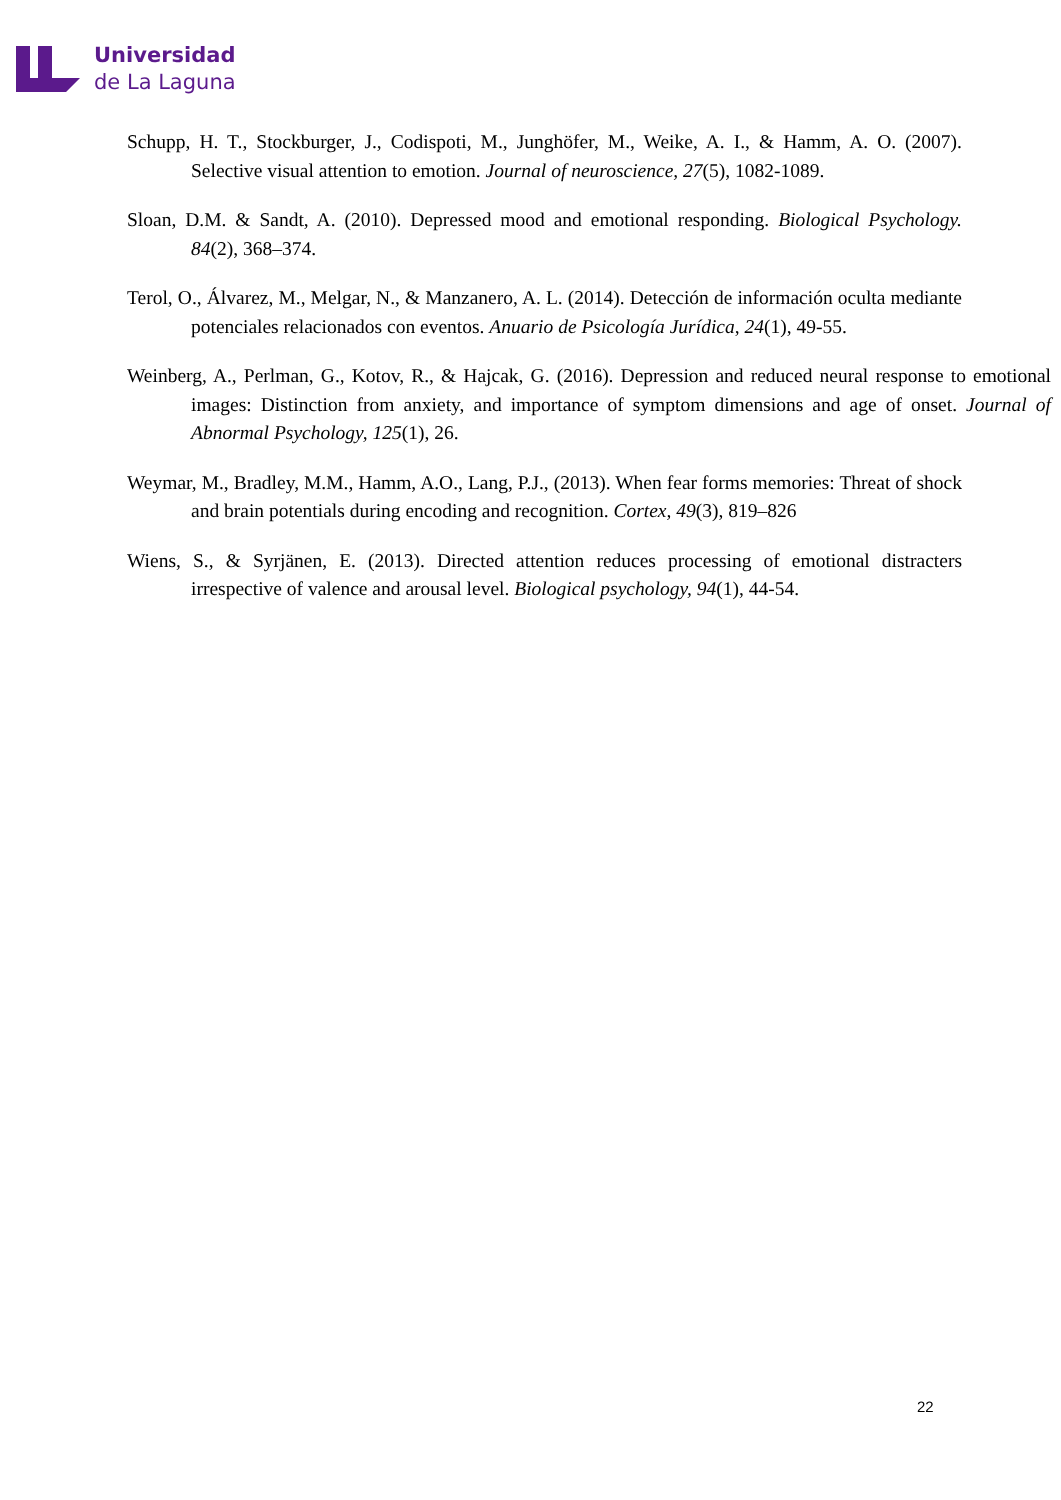Universidad
de La Laguna
Schupp, H. T., Stockburger, J., Codispoti, M., Junghöfer, M., Weike, A. I., & Hamm, A. O. (2007). Selective visual attention to emotion. Journal of neuroscience, 27(5), 1082-1089.
Sloan, D.M. & Sandt, A. (2010). Depressed mood and emotional responding. Biological Psychology. 84(2), 368–374.
Terol, O., Álvarez, M., Melgar, N., & Manzanero, A. L. (2014). Detección de información oculta mediante potenciales relacionados con eventos. Anuario de Psicología Jurídica, 24(1), 49-55.
Weinberg, A., Perlman, G., Kotov, R., & Hajcak, G. (2016). Depression and reduced neural response to emotional images: Distinction from anxiety, and importance of symptom dimensions and age of onset. Journal of Abnormal Psychology, 125(1), 26.
Weymar, M., Bradley, M.M., Hamm, A.O., Lang, P.J., (2013). When fear forms memories: Threat of shock and brain potentials during encoding and recognition. Cortex, 49(3), 819–826
Wiens, S., & Syrjänen, E. (2013). Directed attention reduces processing of emotional distracters irrespective of valence and arousal level. Biological psychology, 94(1), 44-54.
22